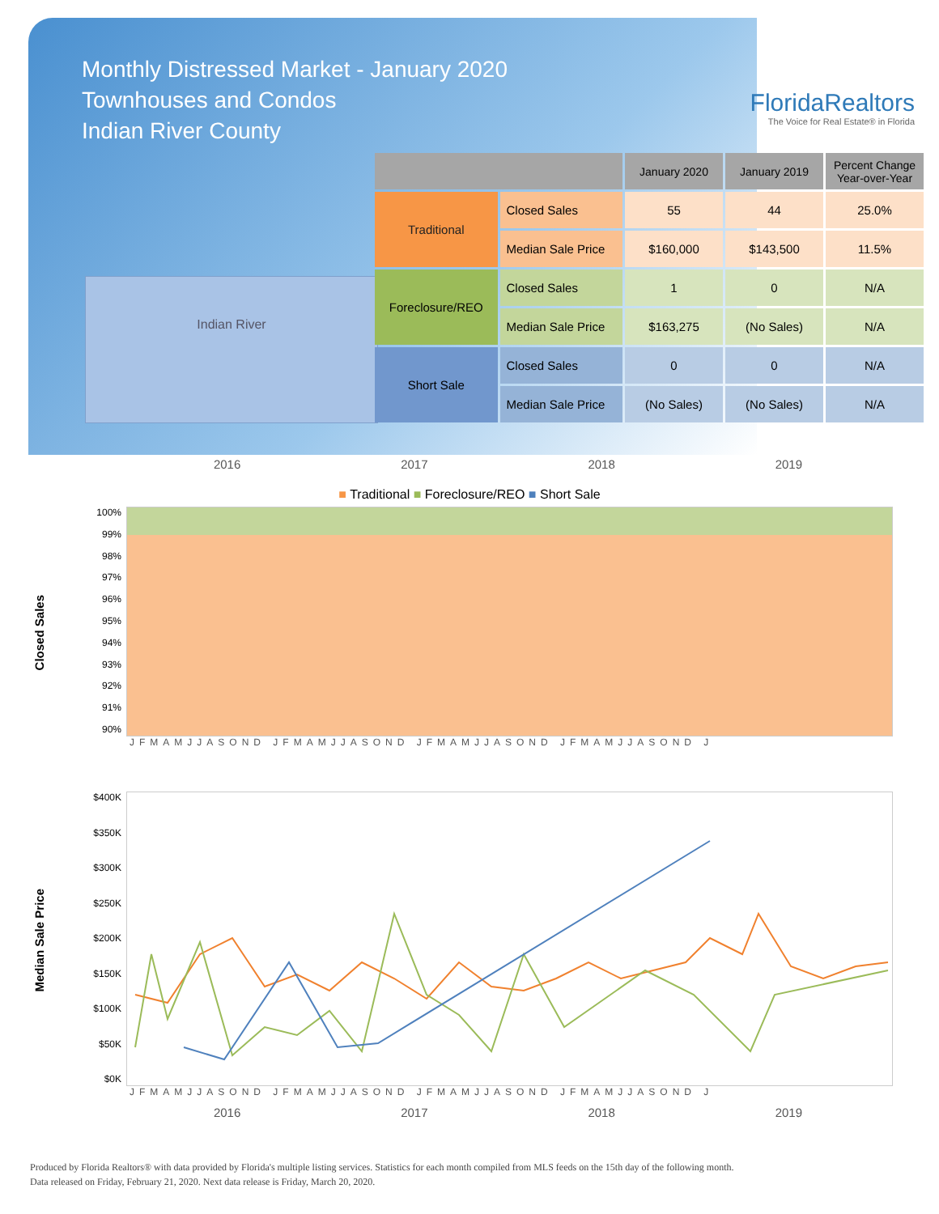Monthly Distressed Market - January 2020
Townhouses and Condos
Indian River County
Indian River
FloridaRealtors
The Voice for Real Estate® in Florida
| | | January 2020 | January 2019 | Percent Change Year-over-Year |
| --- | --- | --- | --- | --- |
| Traditional | Closed Sales | 55 | 44 | 25.0% |
| | Median Sale Price | $160,000 | $143,500 | 11.5% |
| Foreclosure/REO | Closed Sales | 1 | 0 | N/A |
| | Median Sale Price | $163,275 | (No Sales) | N/A |
| Short Sale | Closed Sales | 0 | 0 | N/A |
| | Median Sale Price | (No Sales) | (No Sales) | N/A |
2016 2017 2018 2019
■ Traditional ■ Foreclosure/REO ■ Short Sale
Closed Sales
100%
99%
98%
97%
96%
95%
94%
93%
92%
91%
90%
JFMAMJJASOND JFMAMJJASOND JFMAMJJASOND JFMAMJJASOND J
Median Sale Price
$400K
$350K
$300K
$250K
$200K
$150K
$100K
$50K
$0K
JFMAMJJASOND JFMAMJJASOND JFMAMJJASOND JFMAMJJASOND J
2016 2017 2018 2019
Produced by Florida Realtors® with data provided by Florida's multiple listing services. Statistics for each month compiled from MLS feeds on the 15th day of the following month.
Data released on Friday, February 21, 2020. Next data release is Friday, March 20, 2020.